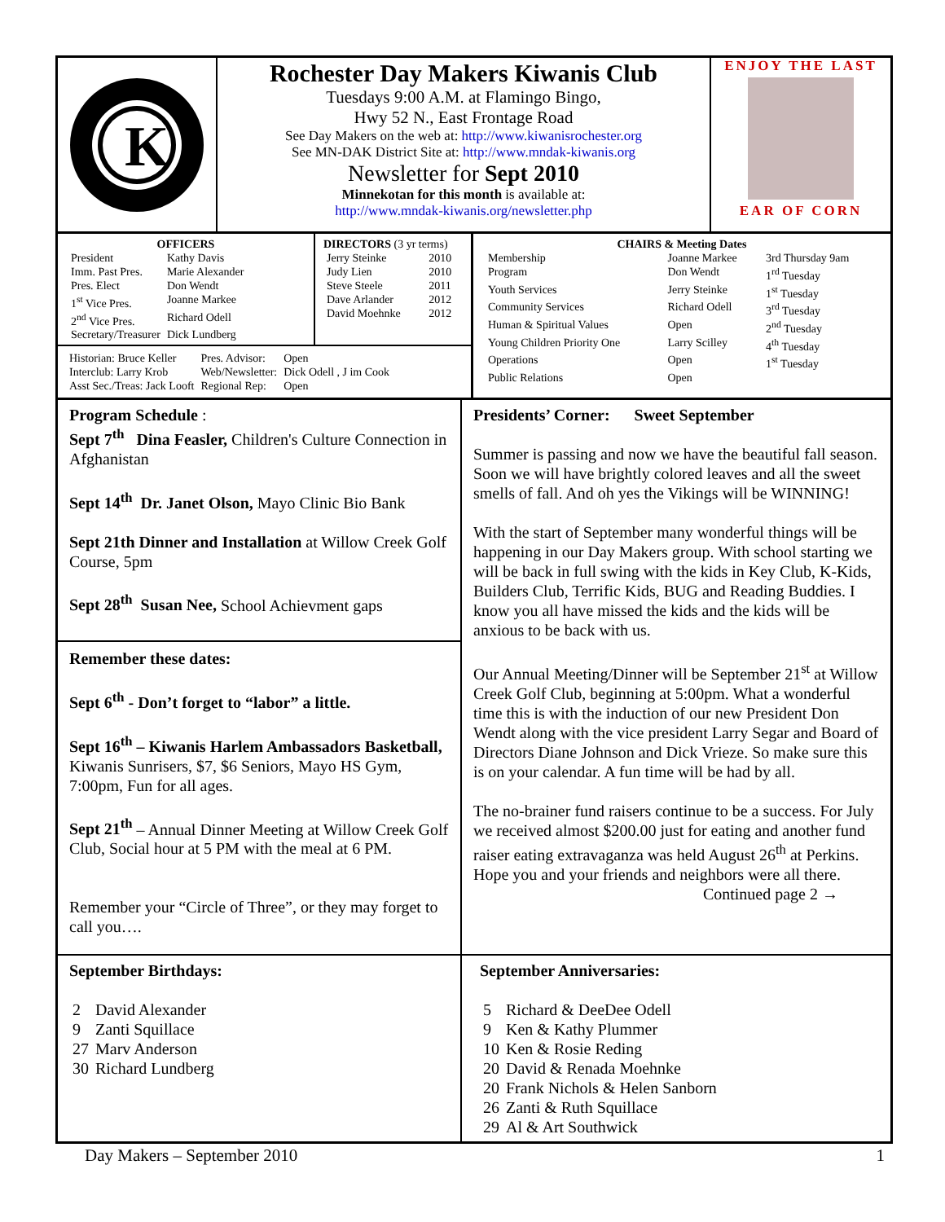K
Rochester Day Makers Kiwanis Club
Tuesdays 9:00 A.M. at Flamingo Bingo,
Hwy 52 N., East Frontage Road
See Day Makers on the web at: http://www.kiwanisrochester.org
See MN-DAK District Site at: http://www.mndak-kiwanis.org
Newsletter for Sept 2010
Minnekotan for this month is available at:
http://www.mndak-kiwanis.org/newsletter.php
ENJOY THE LAST
EAR OF CORN
OFFICERS
| President | Kathy Davis |
| Imm. Past Pres. | Marie Alexander |
| Pres. Elect | Don Wendt |
| 1<sup>st</sup> Vice Pres. | Joanne Markee |
| 2<sup>nd</sup> Vice Pres. | Richard Odell |
| Secretary/Treasurer | Dick Lundberg |
DIRECTORS (3 yr terms)
| Jerry Steinke | 2010 |
| Judy Lien | 2010 |
| Steve Steele | 2011 |
| Dave Arlander | 2012 |
| David Moehnke | 2012 |
| Historian: Bruce Keller | Pres. Advisor: | Open |
| Interclub: Larry Krob | Web/Newsletter: | Dick Odell , J im Cook |
| Asst Sec./Treas: Jack Looft | Regional Rep: | Open |
CHAIRS & Meeting Dates
| Membership | Joanne Markee | 3rd Thursday 9am |
| Program | Don Wendt | 1<sup>rd</sup> Tuesday |
| Youth Services | Jerry Steinke | 1<sup>st</sup> Tuesday |
| Community Services | Richard Odell | 3<sup>rd</sup> Tuesday |
| Human & Spiritual Values | Open | 2<sup>nd</sup> Tuesday |
| Young Children Priority One | Larry Scilley | 4<sup>th</sup> Tuesday |
| Operations | Open | 1<sup>st</sup> Tuesday |
| Public Relations | Open | |
Program Schedule :
Sept 7<sup>th</sup> Dina Feasler, Children's Culture Connection in Afghanistan
Sept 14<sup>th</sup> Dr. Janet Olson, Mayo Clinic Bio Bank
Sept 21th Dinner and Installation at Willow Creek Golf Course, 5pm
Sept 28<sup>th</sup> Susan Nee, School Achievment gaps
Remember these dates:
Sept 6<sup>th</sup> - Don’t forget to “labor” a little.
Sept 16<sup>th</sup> – Kiwanis Harlem Ambassadors Basketball, Kiwanis Sunrisers, $7, $6 Seniors, Mayo HS Gym, 7:00pm, Fun for all ages.
Sept 21<sup>th</sup> – Annual Dinner Meeting at Willow Creek Golf Club, Social hour at 5 PM with the meal at 6 PM.
Remember your “Circle of Three”, or they may forget to call you….
Presidents’ Corner: Sweet September
Summer is passing and now we have the beautiful fall season. Soon we will have brightly colored leaves and all the sweet smells of fall. And oh yes the Vikings will be WINNING!
With the start of September many wonderful things will be happening in our Day Makers group. With school starting we will be back in full swing with the kids in Key Club, K-Kids, Builders Club, Terrific Kids, BUG and Reading Buddies. I know you all have missed the kids and the kids will be anxious to be back with us.
Our Annual Meeting/Dinner will be September 21<sup>st</sup> at Willow Creek Golf Club, beginning at 5:00pm. What a wonderful time this is with the induction of our new President Don Wendt along with the vice president Larry Segar and Board of Directors Diane Johnson and Dick Vrieze. So make sure this is on your calendar. A fun time will be had by all.
The no-brainer fund raisers continue to be a success. For July we received almost $200.00 just for eating and another fund raiser eating extravaganza was held August 26<sup>th</sup> at Perkins. Hope you and your friends and neighbors were all there.
Continued page 2 →
September Birthdays:
| 2 | David Alexander |
| 9 | Zanti Squillace |
| 27 | Marv Anderson |
| 30 | Richard Lundberg |
September Anniversaries:
| 5 | Richard & DeeDee Odell |
| 9 | Ken & Kathy Plummer |
| 10 | Ken & Rosie Reding |
| 20 | David & Renada Moehnke |
| 20 | Frank Nichols & Helen Sanborn |
| 26 | Zanti & Ruth Squillace |
| 29 | Al & Art Southwick |
Day Makers – September 2010 1